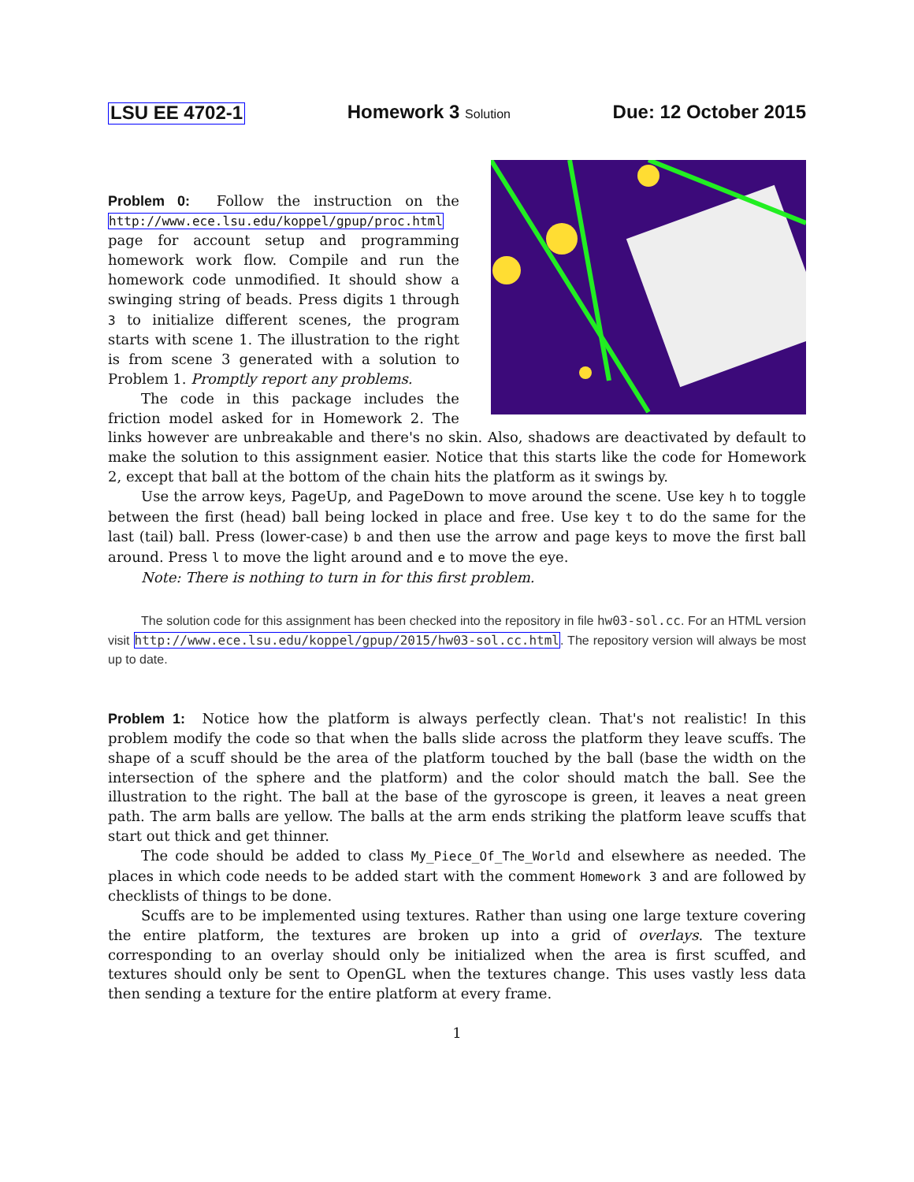LSU EE 4702-1 Homework 3 Solution Due: 12 October 2015
Problem 0: Follow the instruction on the http://www.ece.lsu.edu/koppel/gpup/proc.html page for account setup and programming homework work flow. Compile and run the homework code unmodified. It should show a swinging string of beads. Press digits 1 through 3 to initialize different scenes, the program starts with scene 1. The illustration to the right is from scene 3 generated with a solution to Problem 1. Promptly report any problems.
The code in this package includes the friction model asked for in Homework 2. The links however are unbreakable and there's no skin. Also, shadows are deactivated by default to make the solution to this assignment easier. Notice that this starts like the code for Homework 2, except that ball at the bottom of the chain hits the platform as it swings by.
Use the arrow keys, PageUp, and PageDown to move around the scene. Use key h to toggle between the first (head) ball being locked in place and free. Use key t to do the same for the last (tail) ball. Press (lower-case) b and then use the arrow and page keys to move the first ball around. Press l to move the light around and e to move the eye.
Note: There is nothing to turn in for this first problem.
The solution code for this assignment has been checked into the repository in file hw03-sol.cc. For an HTML version visit http://www.ece.lsu.edu/koppel/gpup/2015/hw03-sol.cc.html. The repository version will always be most up to date.
Problem 1: Notice how the platform is always perfectly clean. That's not realistic! In this problem modify the code so that when the balls slide across the platform they leave scuffs. The shape of a scuff should be the area of the platform touched by the ball (base the width on the intersection of the sphere and the platform) and the color should match the ball. See the illustration to the right. The ball at the base of the gyroscope is green, it leaves a neat green path. The arm balls are yellow. The balls at the arm ends striking the platform leave scuffs that start out thick and get thinner.
The code should be added to class My_Piece_Of_The_World and elsewhere as needed. The places in which code needs to be added start with the comment Homework 3 and are followed by checklists of things to be done.
Scuffs are to be implemented using textures. Rather than using one large texture covering the entire platform, the textures are broken up into a grid of overlays. The texture corresponding to an overlay should only be initialized when the area is first scuffed, and textures should only be sent to OpenGL when the textures change. This uses vastly less data then sending a texture for the entire platform at every frame.
1